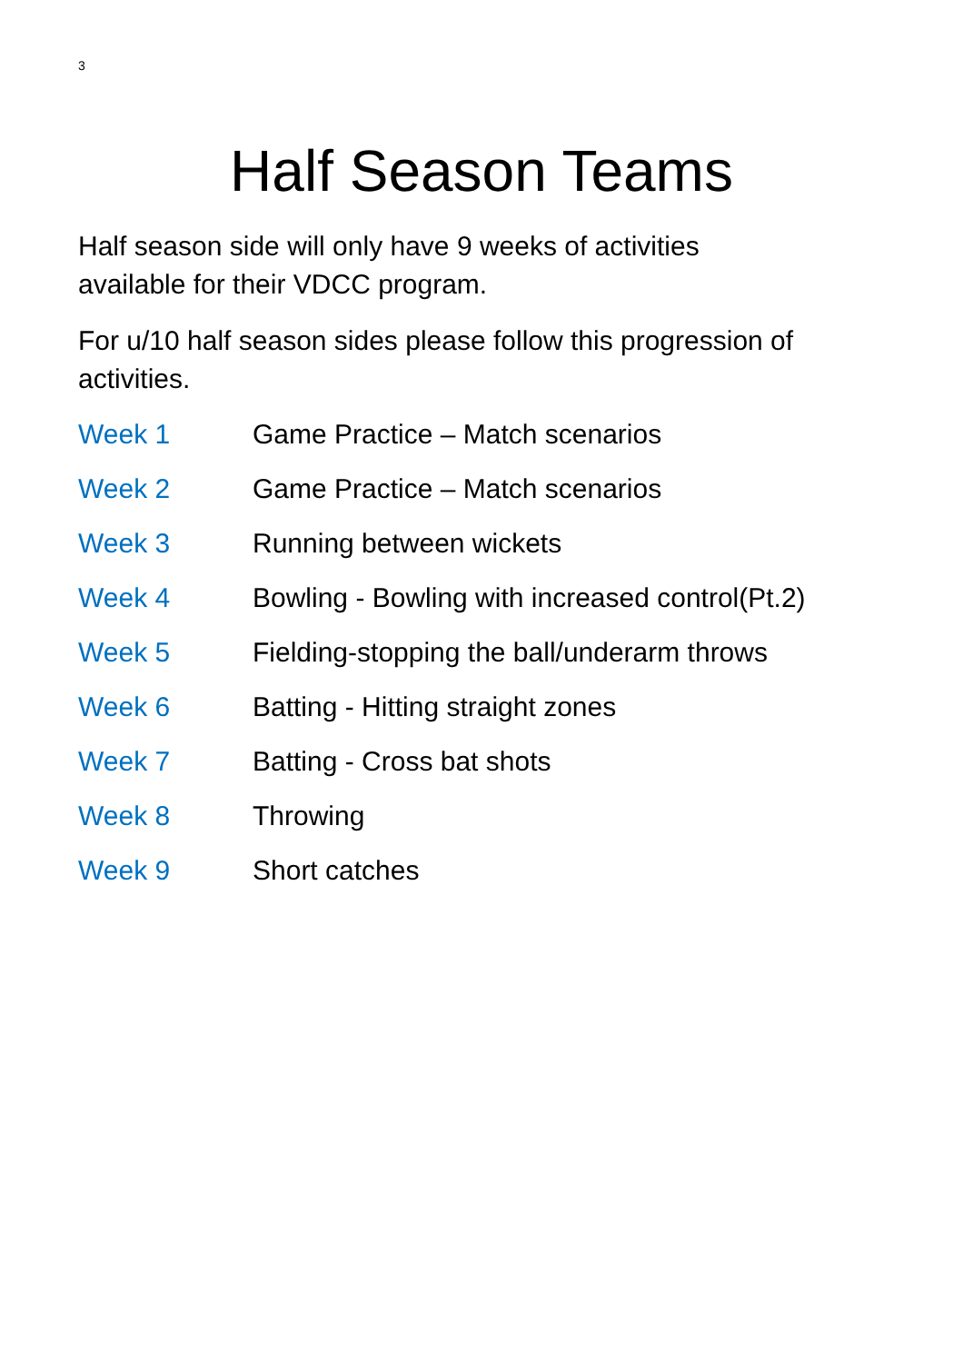3
Half Season Teams
Half season side will only have 9 weeks of activities
available for their VDCC program.
For u/10 half season sides please follow this progression of activities.
Week 1 Game Practice – Match scenarios
Week 2 Game Practice – Match scenarios
Week 3 Running between wickets
Week 4 Bowling - Bowling with increased control(Pt.2)
Week 5 Fielding-stopping the ball/underarm throws
Week 6 Batting - Hitting straight zones
Week 7 Batting - Cross bat shots
Week 8 Throwing
Week 9 Short catches